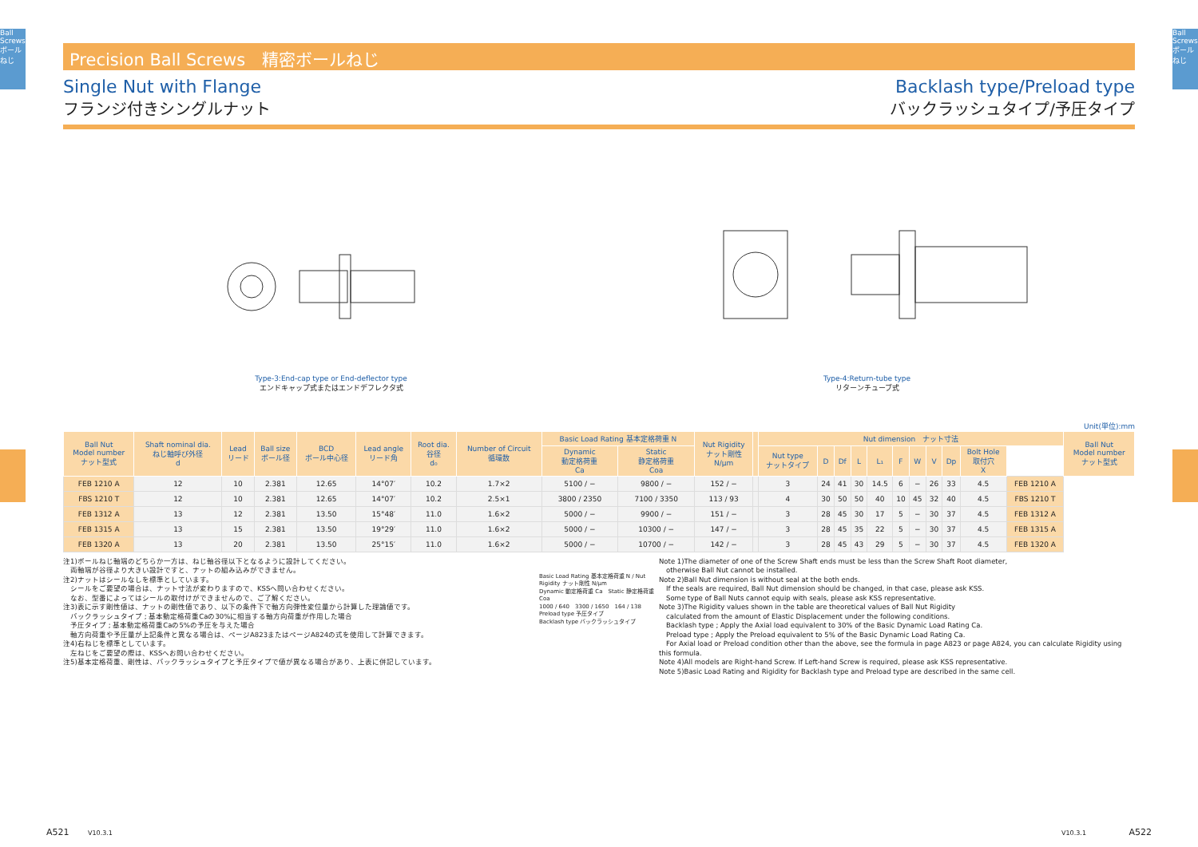Ball Screws ボールねじ
Ball Screws ボールねじ
Precision Ball Screws　精密ボールねじ
Single Nut with Flange
フランジ付きシングルナット
Backlash type/Preload type
バックラッシュタイプ/予圧タイプ
Type-3:End-cap type or End-deflector type
エンドキャップ式またはエンドデフレクタ式
Type-4:Return-tube type
リターンチューブ式
Unit(単位):mm
| Ball Nut Model number ナット型式 | Shaft nominal dia. ねじ軸呼び外径 d | Lead リード | Ball size ボール径 | BCD ボール中心径 | Lead angle リード角 | Root dia. 谷径 d₀ | Number of Circuit 循環数 | Basic Load Rating 基本定格荷重 N | | Nut Rigidity ナット剛性 N/μm | | Nut dimension ナット寸法 | | | | | | | | | | | Ball Nut Model number ナット型式 |
| --- | --- | --- | --- | --- | --- | --- | --- | --- | --- | --- | --- | --- | --- | --- | --- | --- | --- | --- | --- | --- | --- | --- | --- |
| | | | | | | | | Dynamic 動定格荷重 Ca | Static 静定格荷重 Coa | | | Nut type ナットタイプ | D | Df | L | L₁ | F | W | V | Dp | Bolt Hole 取付穴 X | | |
| FEB 1210 A | 12 | 10 | 2.381 | 12.65 | 14°07′ | 10.2 | 1.7×2 | 5100 / − | 9800 / − | 152 / − | | 3 | 24 | 41 | 30 | 14.5 | 6 | − | 26 | 33 | 4.5 | FEB 1210 A | |
| FBS 1210 T | 12 | 10 | 2.381 | 12.65 | 14°07′ | 10.2 | 2.5×1 | 3800 / 2350 | 7100 / 3350 | 113 / 93 | | 4 | 30 | 50 | 50 | 40 | 10 | 45 | 32 | 40 | 4.5 | FBS 1210 T | |
| FEB 1312 A | 13 | 12 | 2.381 | 13.50 | 15°48′ | 11.0 | 1.6×2 | 5000 / − | 9900 / − | 151 / − | | 3 | 28 | 45 | 30 | 17 | 5 | − | 30 | 37 | 4.5 | FEB 1312 A | |
| FEB 1315 A | 13 | 15 | 2.381 | 13.50 | 19°29′ | 11.0 | 1.6×2 | 5000 / − | 10300 / − | 147 / − | | 3 | 28 | 45 | 35 | 22 | 5 | − | 30 | 37 | 4.5 | FEB 1315 A | |
| FEB 1320 A | 13 | 20 | 2.381 | 13.50 | 25°15′ | 11.0 | 1.6×2 | 5000 / − | 10700 / − | 142 / − | | 3 | 28 | 45 | 43 | 29 | 5 | − | 30 | 37 | 4.5 | FEB 1320 A | |
注1)ボールねじ軸端のどちらか一方は、ねじ軸谷径以下となるように設計してください。
　両軸端が谷径より大きい設計ですと、ナットの組み込みができません。
注2)ナットはシールなしを標準としています。
　シールをご要望の場合は、ナット寸法が変わりますので、KSSへ問い合わせください。
　なお、型番によってはシールの取付けができませんので、ご了解ください。
注3)表に示す剛性値は、ナットの剛性値であり、以下の条件下で軸方向弾性変位量から計算した理論値です。
　バックラッシュタイプ ; 基本動定格荷重Caの30%に相当する軸方向荷重が作用した場合
　予圧タイプ ; 基本動定格荷重Caの5%の予圧を与えた場合
　軸方向荷重や予圧量が上記条件と異なる場合は、ページA823またはページA824の式を使用して計算できます。
注4)右ねじを標準としています。
　左ねじをご要望の際は、KSSへお問い合わせください。
注5)基本定格荷重、剛性は、バックラッシュタイプと予圧タイプで値が異なる場合があり、上表に併記しています。
Basic Load Rating 基本定格荷重 N / Nut Rigidity ナット剛性 N/μm
Dynamic 動定格荷重 Ca　Static 静定格荷重 Coa
1000 / 640　3300 / 1650　164 / 138
Preload type 予圧タイプ
Backlash type バックラッシュタイプ
Note 1)The diameter of one of the Screw Shaft ends must be less than the Screw Shaft Root diameter,
　otherwise Ball Nut cannot be installed.
Note 2)Ball Nut dimension is without seal at the both ends.
　If the seals are required, Ball Nut dimension should be changed, in that case, please ask KSS.
　Some type of Ball Nuts cannot equip with seals, please ask KSS representative.
Note 3)The Rigidity values shown in the table are theoretical values of Ball Nut Rigidity
　calculated from the amount of Elastic Displacement under the following conditions.
　Backlash type ; Apply the Axial load equivalent to 30% of the Basic Dynamic Load Rating Ca.
　Preload type ; Apply the Preload equivalent to 5% of the Basic Dynamic Load Rating Ca.
　For Axial load or Preload condition other than the above, see the formula in page A823 or page A824, you can calculate Rigidity using this formula.
Note 4)All models are Right-hand Screw. If Left-hand Screw is required, please ask KSS representative.
Note 5)Basic Load Rating and Rigidity for Backlash type and Preload type are described in the same cell.
A521 V10.3.1 V10.3.1 A522